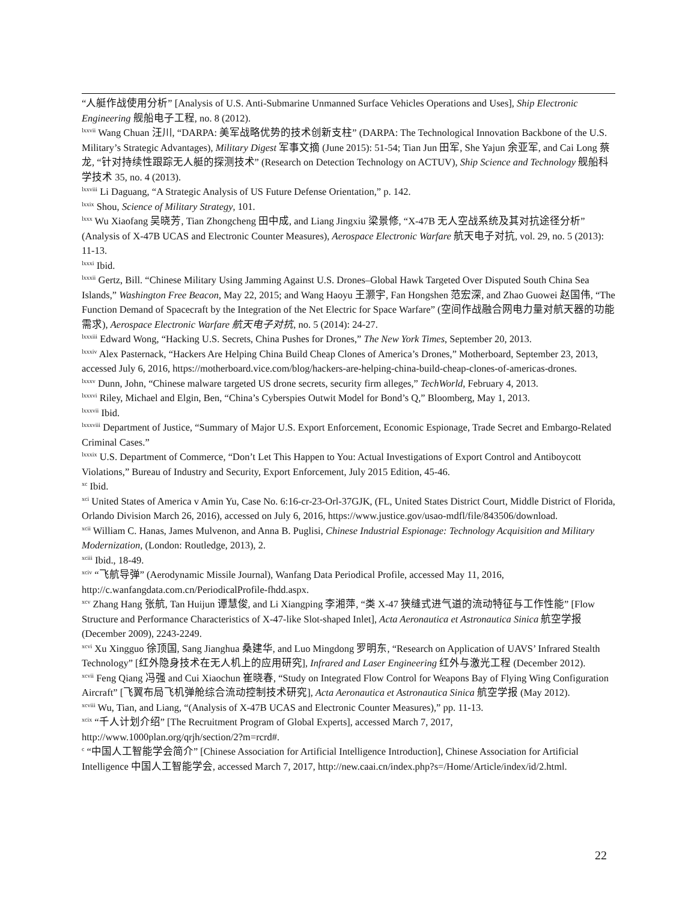“人艇作战使用分析” [Analysis of U.S. Anti-Submarine Unmanned Surface Vehicles Operations and Uses], Ship Electronic Engineering 舰船电子工程, no. 8 (2012).
<sup>lxxvii</sup> Wang Chuan 汪川, “DARPA: 美军战略优势的技术创新支柱” (DARPA: The Technological Innovation Backbone of the U.S. Military’s Strategic Advantages), Military Digest 军事文摘 (June 2015): 51-54; Tian Jun 田军, She Yajun 余亚军, and Cai Long 蔡龙, “针对持续性跟踪无人艇的探测技术” (Research on Detection Technology on ACTUV), Ship Science and Technology 舰船科学技术 35, no. 4 (2013).
<sup>lxxviii</sup> Li Daguang, “A Strategic Analysis of US Future Defense Orientation,” p. 142.
<sup>lxxix</sup> Shou, Science of Military Strategy, 101.
<sup>lxxx</sup> Wu Xiaofang 吴晓芳, Tian Zhongcheng 田中成, and Liang Jingxiu 梁景修, “X-47B 无人空战系统及其对抗途径分析” (Analysis of X-47B UCAS and Electronic Counter Measures), Aerospace Electronic Warfare 航天电子对抗, vol. 29, no. 5 (2013): 11-13.
<sup>lxxxi</sup> Ibid.
<sup>lxxxii</sup> Gertz, Bill. “Chinese Military Using Jamming Against U.S. Drones–Global Hawk Targeted Over Disputed South China Sea Islands,” Washington Free Beacon, May 22, 2015; and Wang Haoyu 王灏宇, Fan Hongshen 范宏深, and Zhao Guowei 赵国伟, “The Function Demand of Spacecraft by the Integration of the Net Electric for Space Warfare” (空间作战融合网电力量对航天器的功能需求), Aerospace Electronic Warfare 航天电子对抗, no. 5 (2014): 24-27.
<sup>lxxxiii</sup> Edward Wong, “Hacking U.S. Secrets, China Pushes for Drones,” The New York Times, September 20, 2013.
<sup>lxxxiv</sup> Alex Pasternack, “Hackers Are Helping China Build Cheap Clones of America’s Drones,” Motherboard, September 23, 2013, accessed July 6, 2016, https://motherboard.vice.com/blog/hackers-are-helping-china-build-cheap-clones-of-americas-drones.
<sup>lxxxv</sup> Dunn, John, “Chinese malware targeted US drone secrets, security firm alleges,” TechWorld, February 4, 2013.
<sup>lxxxvi</sup> Riley, Michael and Elgin, Ben, “China’s Cyberspies Outwit Model for Bond’s Q,” Bloomberg, May 1, 2013.
<sup>lxxxvii</sup> Ibid.
<sup>lxxxviii</sup> Department of Justice, “Summary of Major U.S. Export Enforcement, Economic Espionage, Trade Secret and Embargo-Related Criminal Cases.”
<sup>lxxxix</sup> U.S. Department of Commerce, “Don’t Let This Happen to You: Actual Investigations of Export Control and Antiboycott Violations,” Bureau of Industry and Security, Export Enforcement, July 2015 Edition, 45-46.
<sup>xc</sup> Ibid.
<sup>xci</sup> United States of America v Amin Yu, Case No. 6:16-cr-23-Orl-37GJK, (FL, United States District Court, Middle District of Florida, Orlando Division March 26, 2016), accessed on July 6, 2016, https://www.justice.gov/usao-mdfl/file/843506/download.
<sup>xcii</sup> William C. Hanas, James Mulvenon, and Anna B. Puglisi, Chinese Industrial Espionage: Technology Acquisition and Military Modernization, (London: Routledge, 2013), 2.
<sup>xciii</sup> Ibid., 18-49.
<sup>xciv</sup> “飞航导弹” (Aerodynamic Missile Journal), Wanfang Data Periodical Profile, accessed May 11, 2016, http://c.wanfangdata.com.cn/PeriodicalProfile-fhdd.aspx.
<sup>xcv</sup> Zhang Hang 张航, Tan Huijun 谭慧俊, and Li Xiangping 李湘萍, “类 X-47 狭缝式进气道的流动特征与工作性能” [Flow Structure and Performance Characteristics of X-47-like Slot-shaped Inlet], Acta Aeronautica et Astronautica Sinica 航空学报 (December 2009), 2243-2249.
<sup>xcvi</sup> Xu Xingguo 徐顶国, Sang Jianghua 桑建华, and Luo Mingdong 罗明东, “Research on Application of UAVS’ Infrared Stealth Technology” [红外隐身技术在无人机上的应用研究], Infrared and Laser Engineering 红外与激光工程 (December 2012).
<sup>xcvii</sup> Feng Qiang 冯强 and Cui Xiaochun 崔晓春, “Study on Integrated Flow Control for Weapons Bay of Flying Wing Configuration Aircraft” [飞翼布局飞机弹舱综合流动控制技术研究], Acta Aeronautica et Astronautica Sinica 航空学报 (May 2012).
<sup>xcviii</sup> Wu, Tian, and Liang, “(Analysis of X-47B UCAS and Electronic Counter Measures),” pp. 11-13.
<sup>xcix</sup> “千人计划介绍” [The Recruitment Program of Global Experts], accessed March 7, 2017, http://www.1000plan.org/qrjh/section/2?m=rcrd#.
<sup>c</sup> “中国人工智能学会简介” [Chinese Association for Artificial Intelligence Introduction], Chinese Association for Artificial Intelligence 中国人工智能学会, accessed March 7, 2017, http://new.caai.cn/index.php?s=/Home/Article/index/id/2.html.
22